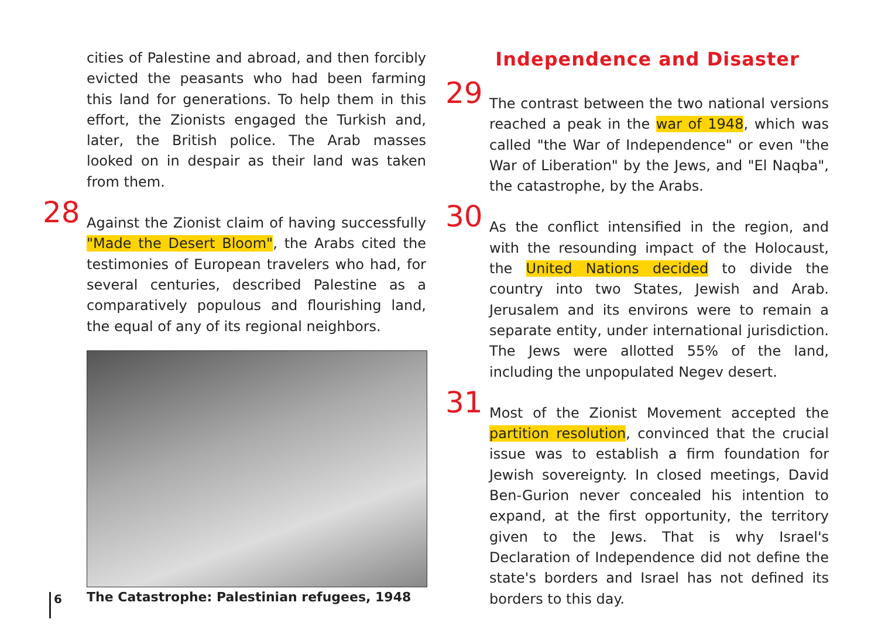cities of Palestine and abroad, and then forcibly evicted the peasants who had been farming this land for generations. To help them in this effort, the Zionists engaged the Turkish and, later, the British police. The Arab masses looked on in despair as their land was taken from them.
28 Against the Zionist claim of having successfully "Made the Desert Bloom", the Arabs cited the testimonies of European travelers who had, for several centuries, described Palestine as a comparatively populous and flourishing land, the equal of any of its regional neighbors.
The Catastrophe: Palestinian refugees, 1948
Independence and Disaster
29 The contrast between the two national versions reached a peak in the war of 1948, which was called "the War of Independence" or even "the War of Liberation" by the Jews, and "El Naqba", the catastrophe, by the Arabs.
30 As the conflict intensified in the region, and with the resounding impact of the Holocaust, the United Nations decided to divide the country into two States, Jewish and Arab. Jerusalem and its environs were to remain a separate entity, under international jurisdiction. The Jews were allotted 55% of the land, including the unpopulated Negev desert.
31 Most of the Zionist Movement accepted the partition resolution, convinced that the crucial issue was to establish a firm foundation for Jewish sovereignty. In closed meetings, David Ben-Gurion never concealed his intention to expand, at the first opportunity, the territory given to the Jews. That is why Israel's Declaration of Independence did not define the state's borders and Israel has not defined its borders to this day.
6